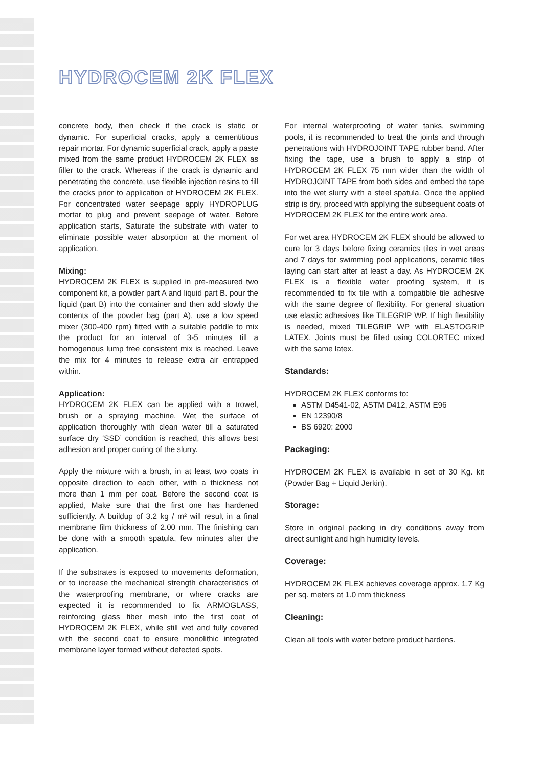HYDROCEM 2K FLEX
concrete body, then check if the crack is static or dynamic. For superficial cracks, apply a cementitious repair mortar. For dynamic superficial crack, apply a paste mixed from the same product HYDROCEM 2K FLEX as filler to the crack. Whereas if the crack is dynamic and penetrating the concrete, use flexible injection resins to fill the cracks prior to application of HYDROCEM 2K FLEX. For concentrated water seepage apply HYDROPLUG mortar to plug and prevent seepage of water. Before application starts, Saturate the substrate with water to eliminate possible water absorption at the moment of application.
Mixing:
HYDROCEM 2K FLEX is supplied in pre-measured two component kit, a powder part A and liquid part B. pour the liquid (part B) into the container and then add slowly the contents of the powder bag (part A), use a low speed mixer (300-400 rpm) fitted with a suitable paddle to mix the product for an interval of 3-5 minutes till a homogenous lump free consistent mix is reached. Leave the mix for 4 minutes to release extra air entrapped within.
Application:
HYDROCEM 2K FLEX can be applied with a trowel, brush or a spraying machine. Wet the surface of application thoroughly with clean water till a saturated surface dry ‘SSD’ condition is reached, this allows best adhesion and proper curing of the slurry.
Apply the mixture with a brush, in at least two coats in opposite direction to each other, with a thickness not more than 1 mm per coat. Before the second coat is applied, Make sure that the first one has hardened sufficiently. A buildup of 3.2 kg / m² will result in a final membrane film thickness of 2.00 mm. The finishing can be done with a smooth spatula, few minutes after the application.
If the substrates is exposed to movements deformation, or to increase the mechanical strength characteristics of the waterproofing membrane, or where cracks are expected it is recommended to fix ARMOGLASS, reinforcing glass fiber mesh into the first coat of HYDROCEM 2K FLEX, while still wet and fully covered with the second coat to ensure monolithic integrated membrane layer formed without defected spots.
For internal waterproofing of water tanks, swimming pools, it is recommended to treat the joints and through penetrations with HYDROJOINT TAPE rubber band. After fixing the tape, use a brush to apply a strip of HYDROCEM 2K FLEX 75 mm wider than the width of HYDROJOINT TAPE from both sides and embed the tape into the wet slurry with a steel spatula. Once the applied strip is dry, proceed with applying the subsequent coats of HYDROCEM 2K FLEX for the entire work area.
For wet area HYDROCEM 2K FLEX should be allowed to cure for 3 days before fixing ceramics tiles in wet areas and 7 days for swimming pool applications, ceramic tiles laying can start after at least a day. As HYDROCEM 2K FLEX is a flexible water proofing system, it is recommended to fix tile with a compatible tile adhesive with the same degree of flexibility. For general situation use elastic adhesives like TILEGRIP WP. If high flexibility is needed, mixed TILEGRIP WP with ELASTOGRIP LATEX. Joints must be filled using COLORTEC mixed with the same latex.
Standards:
HYDROCEM 2K FLEX conforms to:
ASTM D4541-02, ASTM D412, ASTM E96
EN 12390/8
BS 6920: 2000
Packaging:
HYDROCEM 2K FLEX is available in set of 30 Kg. kit (Powder Bag + Liquid Jerkin).
Storage:
Store in original packing in dry conditions away from direct sunlight and high humidity levels.
Coverage:
HYDROCEM 2K FLEX achieves coverage approx. 1.7 Kg per sq. meters at 1.0 mm thickness
Cleaning:
Clean all tools with water before product hardens.